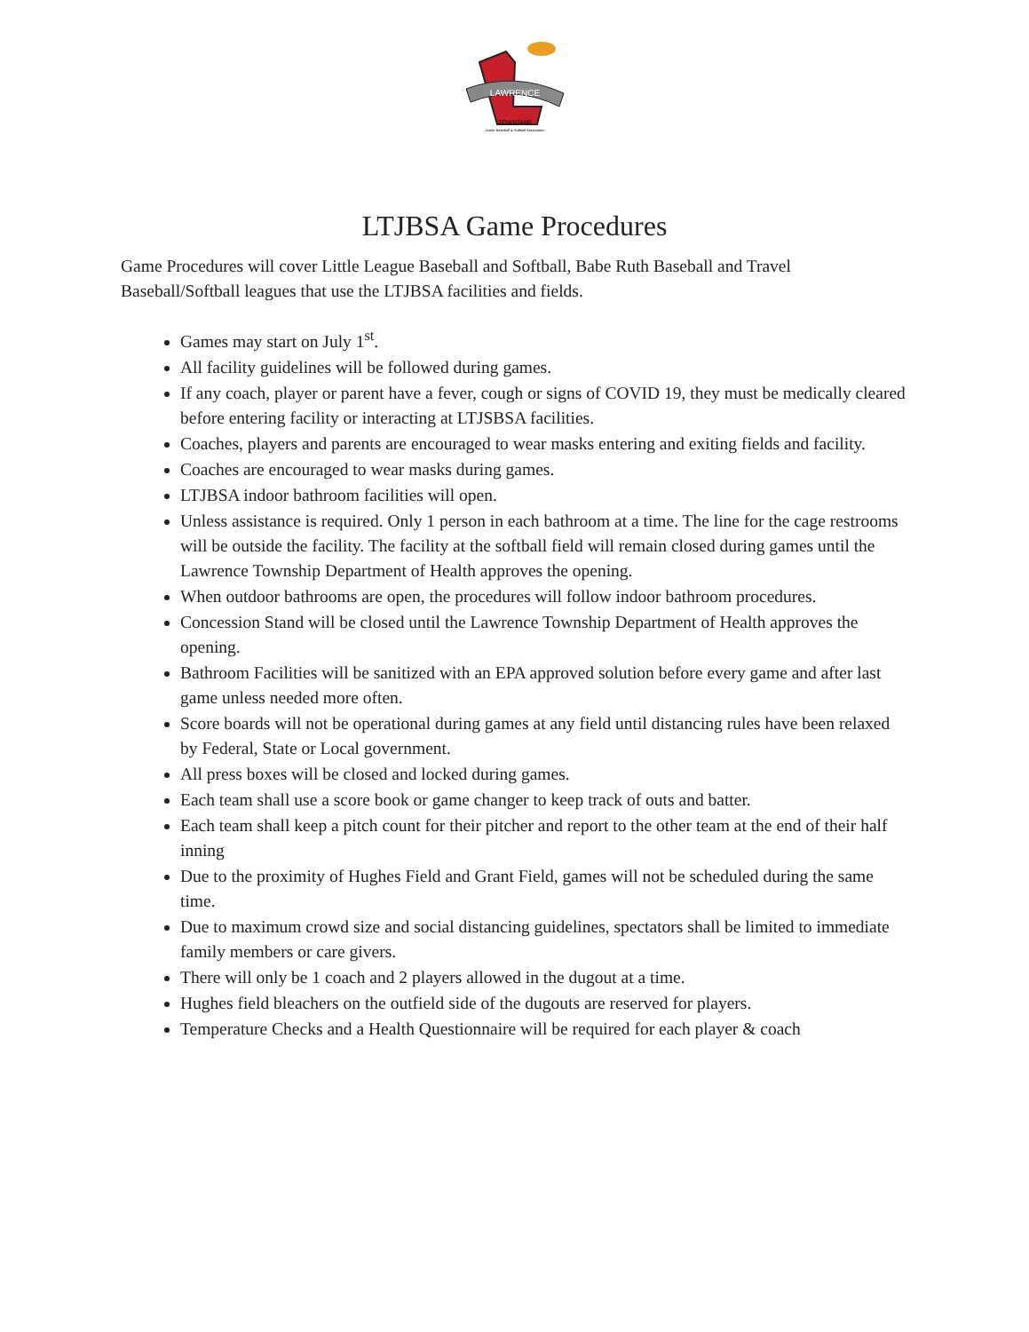LAWRENCE
TOWNSHIP
Junior Baseball & Softball Association
LTJBSA Game Procedures
Game Procedures will cover Little League Baseball and Softball, Babe Ruth Baseball and Travel Baseball/Softball leagues that use the LTJBSA facilities and fields.
Games may start on July 1<sup>st</sup>.
All facility guidelines will be followed during games.
If any coach, player or parent have a fever, cough or signs of COVID 19, they must be medically cleared before entering facility or interacting at LTJSBSA facilities.
Coaches, players and parents are encouraged to wear masks entering and exiting fields and facility.
Coaches are encouraged to wear masks during games.
LTJBSA indoor bathroom facilities will open.
Unless assistance is required. Only 1 person in each bathroom at a time. The line for the cage restrooms will be outside the facility. The facility at the softball field will remain closed during games until the Lawrence Township Department of Health approves the opening.
When outdoor bathrooms are open, the procedures will follow indoor bathroom procedures.
Concession Stand will be closed until the Lawrence Township Department of Health approves the opening.
Bathroom Facilities will be sanitized with an EPA approved solution before every game and after last game unless needed more often.
Score boards will not be operational during games at any field until distancing rules have been relaxed by Federal, State or Local government.
All press boxes will be closed and locked during games.
Each team shall use a score book or game changer to keep track of outs and batter.
Each team shall keep a pitch count for their pitcher and report to the other team at the end of their half inning
Due to the proximity of Hughes Field and Grant Field, games will not be scheduled during the same time.
Due to maximum crowd size and social distancing guidelines, spectators shall be limited to immediate family members or care givers.
There will only be 1 coach and 2 players allowed in the dugout at a time.
Hughes field bleachers on the outfield side of the dugouts are reserved for players.
Temperature Checks and a Health Questionnaire will be required for each player & coach